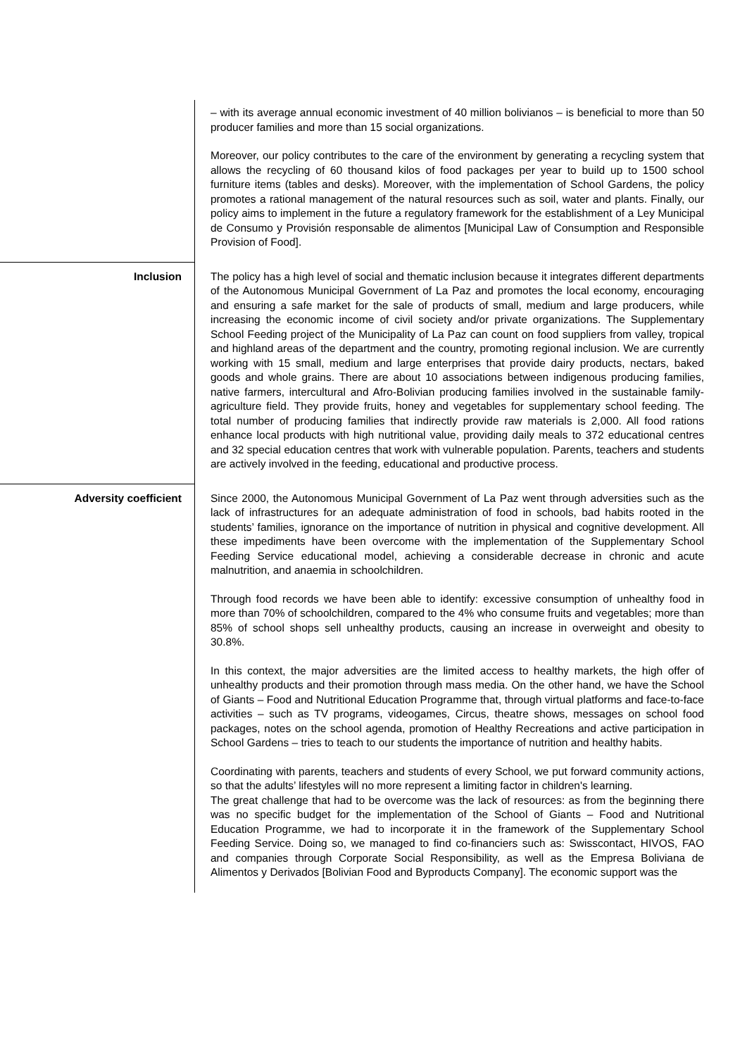| | – with its average annual economic investment of 40 million bolivianos – is beneficial to more than 50 producer families and more than 15 social organizations. Moreover, our policy contributes to the care of the environment by generating a recycling system that allows the recycling of 60 thousand kilos of food packages per year to build up to 1500 school furniture items (tables and desks). Moreover, with the implementation of School Gardens, the policy promotes a rational management of the natural resources such as soil, water and plants. Finally, our policy aims to implement in the future a regulatory framework for the establishment of a Ley Municipal de Consumo y Provisión responsable de alimentos [Municipal Law of Consumption and Responsible Provision of Food]. |
| Inclusion | The policy has a high level of social and thematic inclusion because it integrates different departments of the Autonomous Municipal Government of La Paz and promotes the local economy, encouraging and ensuring a safe market for the sale of products of small, medium and large producers, while increasing the economic income of civil society and/or private organizations. The Supplementary School Feeding project of the Municipality of La Paz can count on food suppliers from valley, tropical and highland areas of the department and the country, promoting regional inclusion. We are currently working with 15 small, medium and large enterprises that provide dairy products, nectars, baked goods and whole grains. There are about 10 associations between indigenous producing families, native farmers, intercultural and Afro-Bolivian producing families involved in the sustainable family-agriculture field. They provide fruits, honey and vegetables for supplementary school feeding. The total number of producing families that indirectly provide raw materials is 2,000. All food rations enhance local products with high nutritional value, providing daily meals to 372 educational centres and 32 special education centres that work with vulnerable population. Parents, teachers and students are actively involved in the feeding, educational and productive process. |
| Adversity coefficient | Since 2000, the Autonomous Municipal Government of La Paz went through adversities such as the lack of infrastructures for an adequate administration of food in schools, bad habits rooted in the students’ families, ignorance on the importance of nutrition in physical and cognitive development. All these impediments have been overcome with the implementation of the Supplementary School Feeding Service educational model, achieving a considerable decrease in chronic and acute malnutrition, and anaemia in schoolchildren. Through food records we have been able to identify: excessive consumption of unhealthy food in more than 70% of schoolchildren, compared to the 4% who consume fruits and vegetables; more than 85% of school shops sell unhealthy products, causing an increase in overweight and obesity to 30.8%. In this context, the major adversities are the limited access to healthy markets, the high offer of unhealthy products and their promotion through mass media. On the other hand, we have the School of Giants – Food and Nutritional Education Programme that, through virtual platforms and face-to-face activities – such as TV programs, videogames, Circus, theatre shows, messages on school food packages, notes on the school agenda, promotion of Healthy Recreations and active participation in School Gardens – tries to teach to our students the importance of nutrition and healthy habits. Coordinating with parents, teachers and students of every School, we put forward community actions, so that the adults’ lifestyles will no more represent a limiting factor in children's learning. The great challenge that had to be overcome was the lack of resources: as from the beginning there was no specific budget for the implementation of the School of Giants – Food and Nutritional Education Programme, we had to incorporate it in the framework of the Supplementary School Feeding Service. Doing so, we managed to find co-financiers such as: Swisscontact, HIVOS, FAO and companies through Corporate Social Responsibility, as well as the Empresa Boliviana de Alimentos y Derivados [Bolivian Food and Byproducts Company]. The economic support was the |